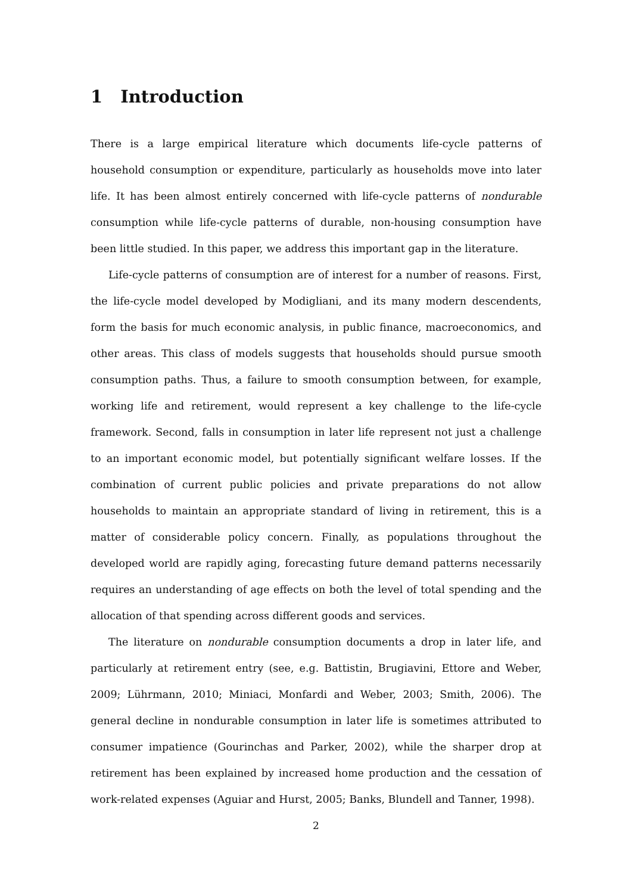1 Introduction
There is a large empirical literature which documents life-cycle patterns of household consumption or expenditure, particularly as households move into later life. It has been almost entirely concerned with life-cycle patterns of nondurable consumption while life-cycle patterns of durable, non-housing consumption have been little studied. In this paper, we address this important gap in the literature.
Life-cycle patterns of consumption are of interest for a number of reasons. First, the life-cycle model developed by Modigliani, and its many modern descendents, form the basis for much economic analysis, in public finance, macroeconomics, and other areas. This class of models suggests that households should pursue smooth consumption paths. Thus, a failure to smooth consumption between, for example, working life and retirement, would represent a key challenge to the life-cycle framework. Second, falls in consumption in later life represent not just a challenge to an important economic model, but potentially significant welfare losses. If the combination of current public policies and private preparations do not allow households to maintain an appropriate standard of living in retirement, this is a matter of considerable policy concern. Finally, as populations throughout the developed world are rapidly aging, forecasting future demand patterns necessarily requires an understanding of age effects on both the level of total spending and the allocation of that spending across different goods and services.
The literature on nondurable consumption documents a drop in later life, and particularly at retirement entry (see, e.g. Battistin, Brugiavini, Ettore and Weber, 2009; Lührmann, 2010; Miniaci, Monfardi and Weber, 2003; Smith, 2006). The general decline in nondurable consumption in later life is sometimes attributed to consumer impatience (Gourinchas and Parker, 2002), while the sharper drop at retirement has been explained by increased home production and the cessation of work-related expenses (Aguiar and Hurst, 2005; Banks, Blundell and Tanner, 1998).
2